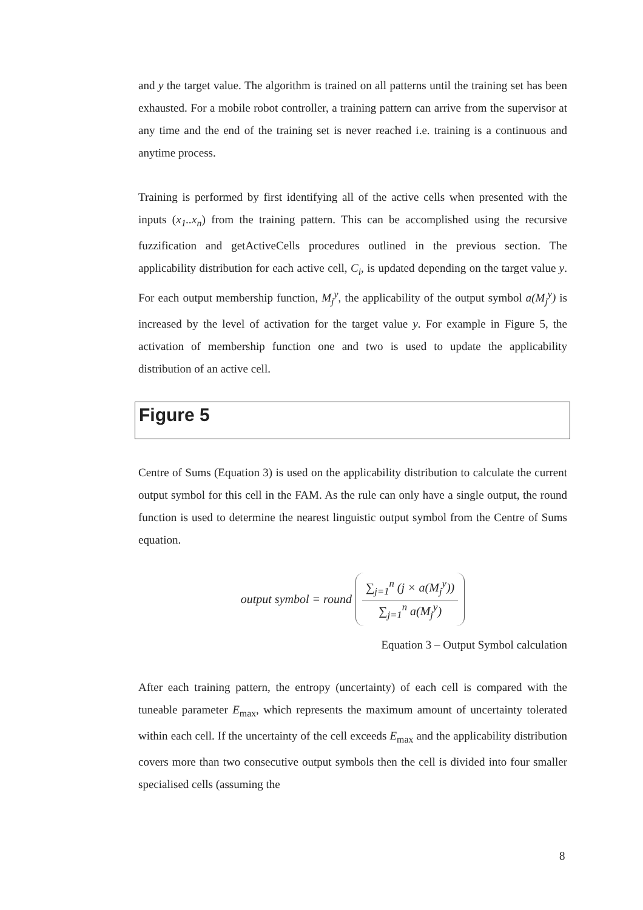and y the target value. The algorithm is trained on all patterns until the training set has been exhausted. For a mobile robot controller, a training pattern can arrive from the supervisor at any time and the end of the training set is never reached i.e. training is a continuous and anytime process.
Training is performed by first identifying all of the active cells when presented with the inputs (x<sub>1</sub>..x<sub>n</sub>) from the training pattern. This can be accomplished using the recursive fuzzification and getActiveCells procedures outlined in the previous section. The applicability distribution for each active cell, C<sub>i</sub>, is updated depending on the target value y. For each output membership function, M<sub>j</sub><sup>y</sup>, the applicability of the output symbol a(M<sub>j</sub><sup>y</sup>) is increased by the level of activation for the target value y. For example in Figure 5, the activation of membership function one and two is used to update the applicability distribution of an active cell.
Figure 5
Centre of Sums (Equation 3) is used on the applicability distribution to calculate the current output symbol for this cell in the FAM. As the rule can only have a single output, the round function is used to determine the nearest linguistic output symbol from the Centre of Sums equation.
output symbol = round ∑<sub>j=1</sub><sup>n</sup> (j × a(M<sub>j</sub><sup>y</sup>)) ∑<sub>j=1</sub><sup>n</sup> a(M<sub>j</sub><sup>y</sup>)
Equation 3 – Output Symbol calculation
After each training pattern, the entropy (uncertainty) of each cell is compared with the tuneable parameter E<sub>max</sub>, which represents the maximum amount of uncertainty tolerated within each cell. If the uncertainty of the cell exceeds E<sub>max</sub> and the applicability distribution covers more than two consecutive output symbols then the cell is divided into four smaller specialised cells (assuming the
8